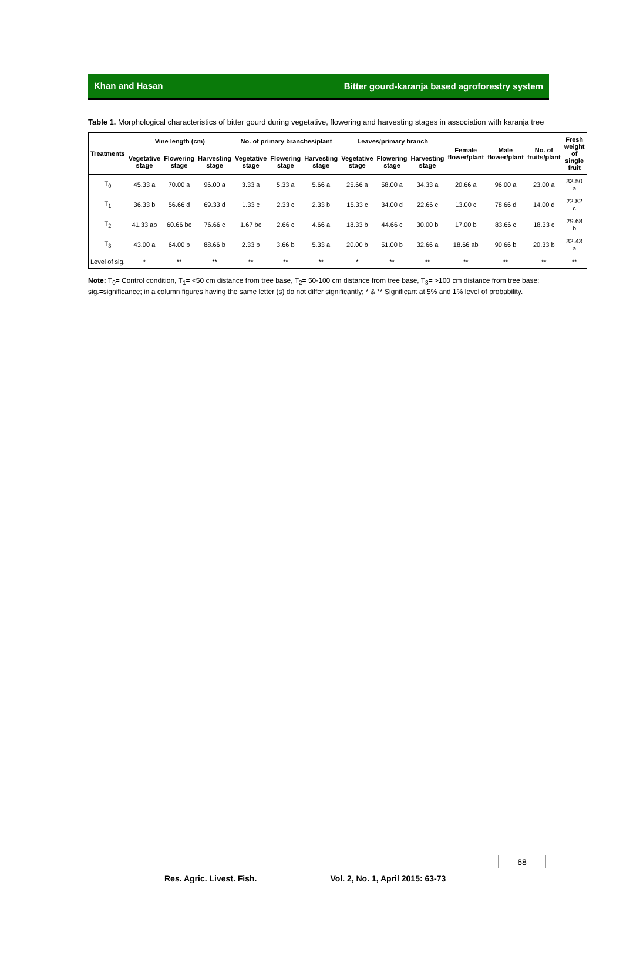Khan and Hasan
Bitter gourd-karanja based agroforestry system
Table 1. Morphological characteristics of bitter gourd during vegetative, flowering and harvesting stages in association with karanja tree
| Treatments | Vine length (cm) | | | No. of primary branches/plant | | | Leaves/primary branch | | | Female flower/plant | Male flower/plant | No. of fruits/plant | Fresh weight of single fruit |
| --- | --- | --- | --- | --- | --- | --- | --- | --- | --- | --- | --- | --- | --- |
| | Vegetative stage | Flowering stage | Harvesting stage | Vegetative stage | Flowering stage | Harvesting stage | Vegetative stage | Flowering stage | Harvesting stage | | | | |
| T<sub>0</sub> | 45.33 a | 70.00 a | 96.00 a | 3.33 a | 5.33 a | 5.66 a | 25.66 a | 58.00 a | 34.33 a | 20.66 a | 96.00 a | 23.00 a | 33.50 a |
| T<sub>1</sub> | 36.33 b | 56.66 d | 69.33 d | 1.33 c | 2.33 c | 2.33 b | 15.33 c | 34.00 d | 22.66 c | 13.00 c | 78.66 d | 14.00 d | 22.82 c |
| T<sub>2</sub> | 41.33 ab | 60.66 bc | 76.66 c | 1.67 bc | 2.66 c | 4.66 a | 18.33 b | 44.66 c | 30.00 b | 17.00 b | 83.66 c | 18.33 c | 29.68 b |
| T<sub>3</sub> | 43.00 a | 64.00 b | 88.66 b | 2.33 b | 3.66 b | 5.33 a | 20.00 b | 51.00 b | 32.66 a | 18.66 ab | 90.66 b | 20.33 b | 32.43 a |
| Level of sig. | * | ** | ** | ** | ** | ** | * | ** | ** | ** | ** | ** | ** |
Note: T<sub>0</sub>= Control condition, T<sub>1</sub>= <50 cm distance from tree base, T<sub>2</sub>= 50-100 cm distance from tree base, T<sub>3</sub>= >100 cm distance from tree base; sig.=significance; in a column figures having the same letter (s) do not differ significantly; * & ** Significant at 5% and 1% level of probability.
68
Res. Agric. Livest. Fish. Vol. 2, No. 1, April 2015: 63-73